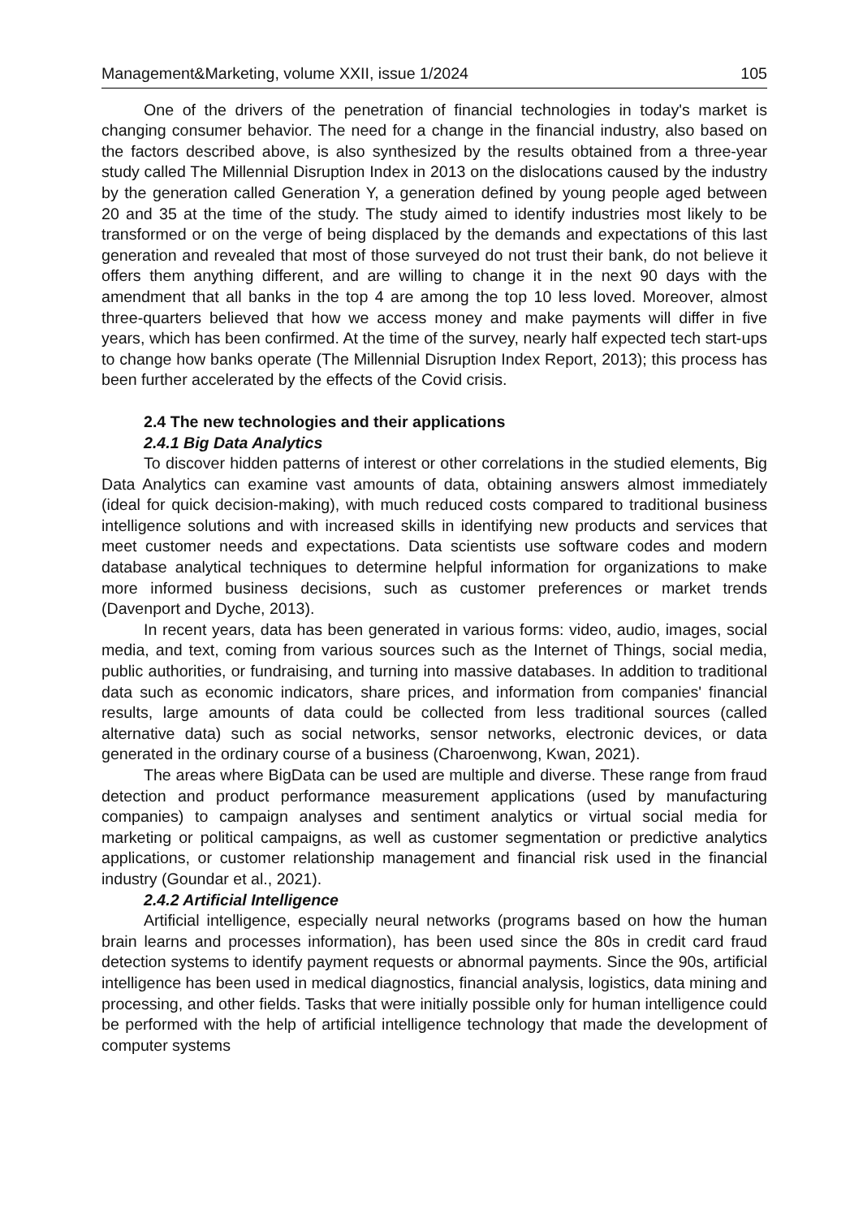Management&Marketing, volume XXII, issue 1/2024 105
One of the drivers of the penetration of financial technologies in today's market is changing consumer behavior. The need for a change in the financial industry, also based on the factors described above, is also synthesized by the results obtained from a three-year study called The Millennial Disruption Index in 2013 on the dislocations caused by the industry by the generation called Generation Y, a generation defined by young people aged between 20 and 35 at the time of the study. The study aimed to identify industries most likely to be transformed or on the verge of being displaced by the demands and expectations of this last generation and revealed that most of those surveyed do not trust their bank, do not believe it offers them anything different, and are willing to change it in the next 90 days with the amendment that all banks in the top 4 are among the top 10 less loved. Moreover, almost three-quarters believed that how we access money and make payments will differ in five years, which has been confirmed. At the time of the survey, nearly half expected tech start-ups to change how banks operate (The Millennial Disruption Index Report, 2013); this process has been further accelerated by the effects of the Covid crisis.
2.4 The new technologies and their applications
2.4.1 Big Data Analytics
To discover hidden patterns of interest or other correlations in the studied elements, Big Data Analytics can examine vast amounts of data, obtaining answers almost immediately (ideal for quick decision-making), with much reduced costs compared to traditional business intelligence solutions and with increased skills in identifying new products and services that meet customer needs and expectations. Data scientists use software codes and modern database analytical techniques to determine helpful information for organizations to make more informed business decisions, such as customer preferences or market trends (Davenport and Dyche, 2013).
In recent years, data has been generated in various forms: video, audio, images, social media, and text, coming from various sources such as the Internet of Things, social media, public authorities, or fundraising, and turning into massive databases. In addition to traditional data such as economic indicators, share prices, and information from companies' financial results, large amounts of data could be collected from less traditional sources (called alternative data) such as social networks, sensor networks, electronic devices, or data generated in the ordinary course of a business (Charoenwong, Kwan, 2021).
The areas where BigData can be used are multiple and diverse. These range from fraud detection and product performance measurement applications (used by manufacturing companies) to campaign analyses and sentiment analytics or virtual social media for marketing or political campaigns, as well as customer segmentation or predictive analytics applications, or customer relationship management and financial risk used in the financial industry (Goundar et al., 2021).
2.4.2 Artificial Intelligence
Artificial intelligence, especially neural networks (programs based on how the human brain learns and processes information), has been used since the 80s in credit card fraud detection systems to identify payment requests or abnormal payments. Since the 90s, artificial intelligence has been used in medical diagnostics, financial analysis, logistics, data mining and processing, and other fields. Tasks that were initially possible only for human intelligence could be performed with the help of artificial intelligence technology that made the development of computer systems